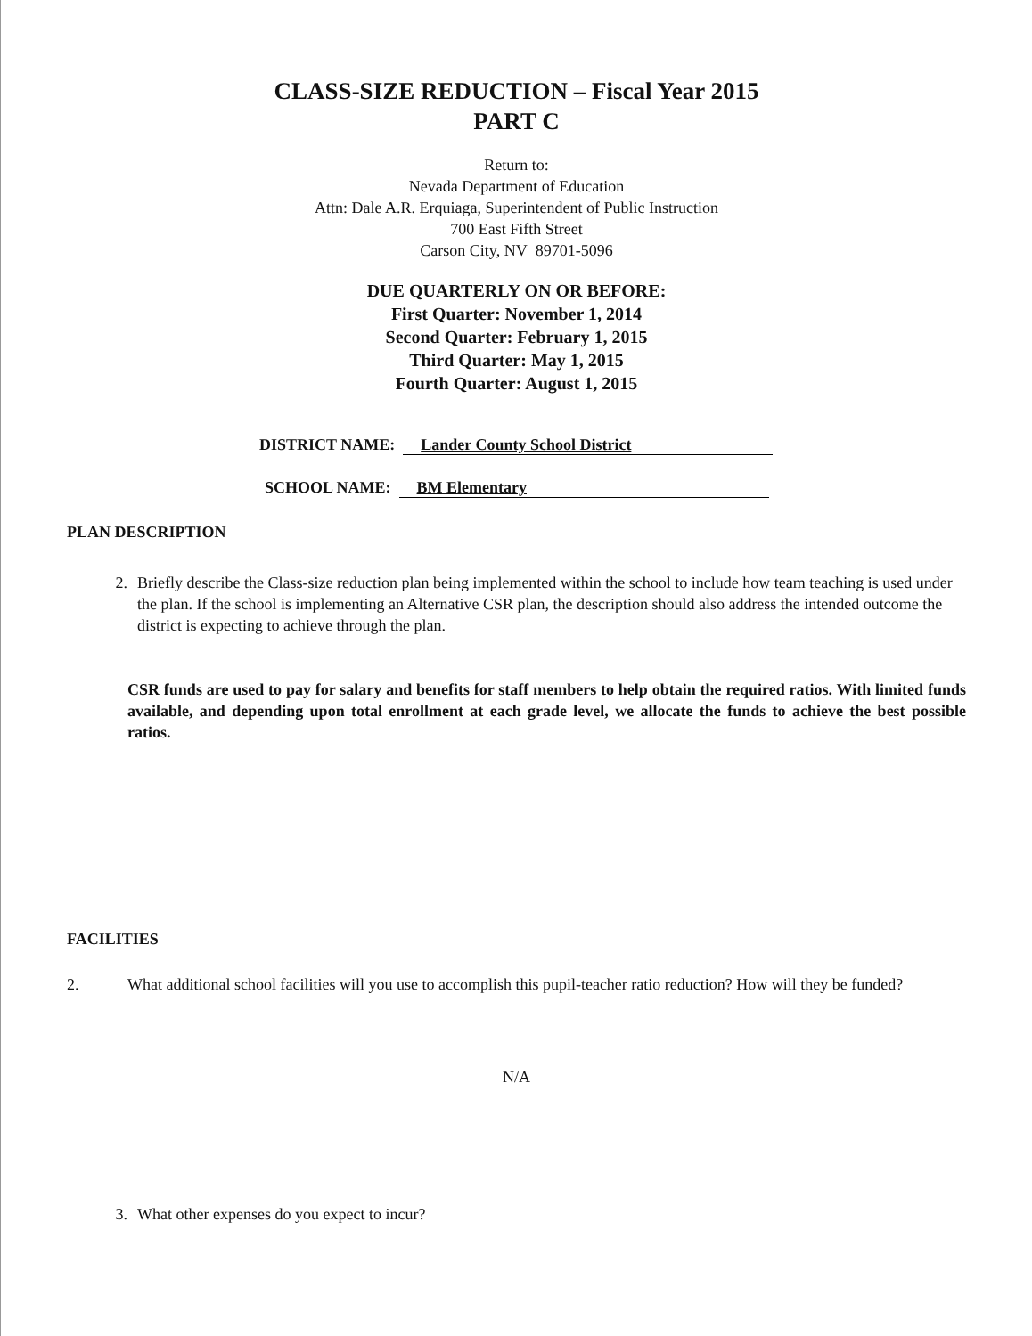CLASS-SIZE REDUCTION – Fiscal Year 2015
PART C
Return to:
Nevada Department of Education
Attn: Dale A.R. Erquiaga, Superintendent of Public Instruction
700 East Fifth Street
Carson City, NV 89701-5096
DUE QUARTERLY ON OR BEFORE:
First Quarter: November 1, 2014
Second Quarter: February 1, 2015
Third Quarter: May 1, 2015
Fourth Quarter: August 1, 2015
DISTRICT NAME: Lander County School District
SCHOOL NAME: BM Elementary
PLAN DESCRIPTION
2. Briefly describe the Class-size reduction plan being implemented within the school to include how team teaching is used under the plan. If the school is implementing an Alternative CSR plan, the description should also address the intended outcome the district is expecting to achieve through the plan.
CSR funds are used to pay for salary and benefits for staff members to help obtain the required ratios. With limited funds available, and depending upon total enrollment at each grade level, we allocate the funds to achieve the best possible ratios.
FACILITIES
2. What additional school facilities will you use to accomplish this pupil-teacher ratio reduction? How will they be funded?
N/A
3. What other expenses do you expect to incur?